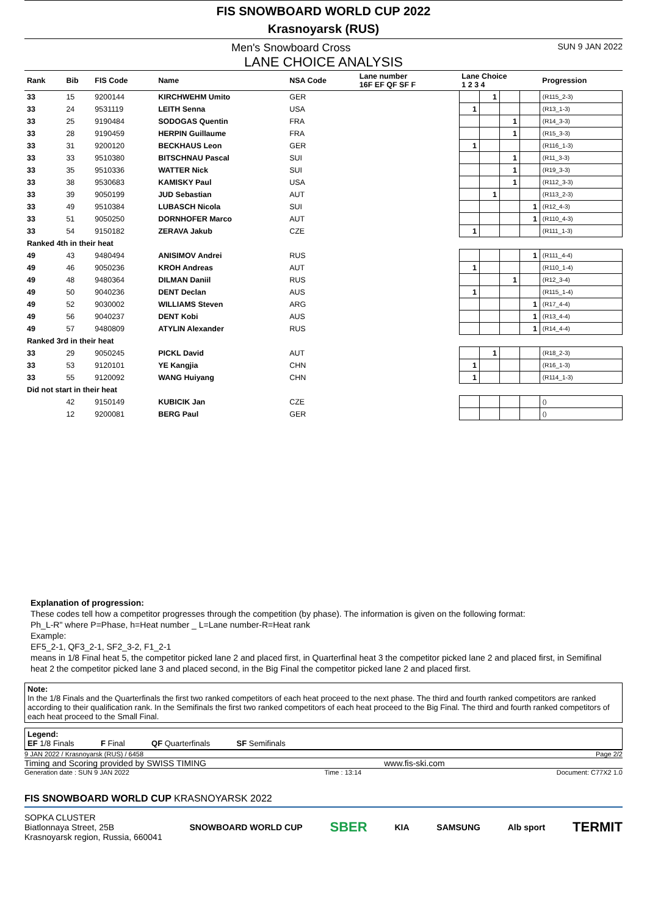FIS SNOWBOARD WORLD CUP 2022
Krasnoyarsk (RUS)
Men's Snowboard Cross SUN 9 JAN 2022
LANE CHOICE ANALYSIS
| Rank | Bib | FIS Code | Name | NSA Code | Lane number 16F EF QF SF F | Lane Choice 1 2 3 4 | | | | Progression |
| --- | --- | --- | --- | --- | --- | --- | --- | --- | --- | --- |
| 33 | 15 | 9200144 | KIRCHWEHM Umito | GER | | | 1 | | | (R115_2-3) |
| 33 | 24 | 9531119 | LEITH Senna | USA | | 1 | | | | (R13_1-3) |
| 33 | 25 | 9190484 | SODOGAS Quentin | FRA | | | | 1 | | (R14_3-3) |
| 33 | 28 | 9190459 | HERPIN Guillaume | FRA | | | | 1 | | (R15_3-3) |
| 33 | 31 | 9200120 | BECKHAUS Leon | GER | | 1 | | | | (R116_1-3) |
| 33 | 33 | 9510380 | BITSCHNAU Pascal | SUI | | | | 1 | | (R11_3-3) |
| 33 | 35 | 9510336 | WATTER Nick | SUI | | | | 1 | | (R19_3-3) |
| 33 | 38 | 9530683 | KAMISKY Paul | USA | | | | 1 | | (R112_3-3) |
| 33 | 39 | 9050199 | JUD Sebastian | AUT | | | 1 | | | (R113_2-3) |
| 33 | 49 | 9510384 | LUBASCH Nicola | SUI | | | | | 1 | (R12_4-3) |
| 33 | 51 | 9050250 | DORNHOFER Marco | AUT | | | | | 1 | (R110_4-3) |
| 33 | 54 | 9150182 | ZERAVA Jakub | CZE | | 1 | | | | (R111_1-3) |
| Ranked 4th in their heat | | | | | | | | | | |
| 49 | 43 | 9480494 | ANISIMOV Andrei | RUS | | | | | 1 | (R111_4-4) |
| 49 | 46 | 9050236 | KROH Andreas | AUT | | 1 | | | | (R110_1-4) |
| 49 | 48 | 9480364 | DILMAN Daniil | RUS | | | | 1 | | (R12_3-4) |
| 49 | 50 | 9040236 | DENT Declan | AUS | | 1 | | | | (R115_1-4) |
| 49 | 52 | 9030002 | WILLIAMS Steven | ARG | | | | | 1 | (R17_4-4) |
| 49 | 56 | 9040237 | DENT Kobi | AUS | | | | | 1 | (R13_4-4) |
| 49 | 57 | 9480809 | ATYLIN Alexander | RUS | | | | | 1 | (R14_4-4) |
| Ranked 3rd in their heat | | | | | | | | | | |
| 33 | 29 | 9050245 | PICKL David | AUT | | | 1 | | | (R18_2-3) |
| 33 | 53 | 9120101 | YE Kangjia | CHN | | 1 | | | | (R16_1-3) |
| 33 | 55 | 9120092 | WANG Huiyang | CHN | | 1 | | | | (R114_1-3) |
| Did not start in their heat | | | | | | | | | | |
| | 42 | 9150149 | KUBICIK Jan | CZE | | | | | | () |
| | 12 | 9200081 | BERG Paul | GER | | | | | | () |
Explanation of progression:
These codes tell how a competitor progresses through the competition (by phase). The information is given on the following format:
Ph_L-R" where P=Phase, h=Heat number _ L=Lane number-R=Heat rank
Example:
EF5_2-1, QF3_2-1, SF2_3-2, F1_2-1
means in 1/8 Final heat 5, the competitor picked lane 2 and placed first, in Quarterfinal heat 3 the competitor picked lane 2 and placed first, in Semifinal heat 2 the competitor picked lane 3 and placed second, in the Big Final the competitor picked lane 2 and placed first.
Note:
In the 1/8 Finals and the Quarterfinals the first two ranked competitors of each heat proceed to the next phase. The third and fourth ranked competitors are ranked according to their qualification rank. In the Semifinals the first two ranked competitors of each heat proceed to the Big Final. The third and fourth ranked competitors of each heat proceed to the Small Final.
Legend:
EF 1/8 Finals F Final QF Quarterfinals SF Semifinals
9 JAN 2022 / Krasnoyarsk (RUS) / 6458 Page 2/2
Timing and Scoring provided by SWISS TIMING www.fis-ski.com
Generation date : SUN 9 JAN 2022 Time : 13:14 Document: C77X2 1.0
FIS SNOWBOARD WORLD CUP KRASNOYARSK 2022
SOPKA CLUSTER
Biatlonnaya Street, 25B
Krasnoyarsk region, Russia, 660041 SNOWBOARD WORLD CUP SBER KIA SAMSUNG Alb sport TERMIT